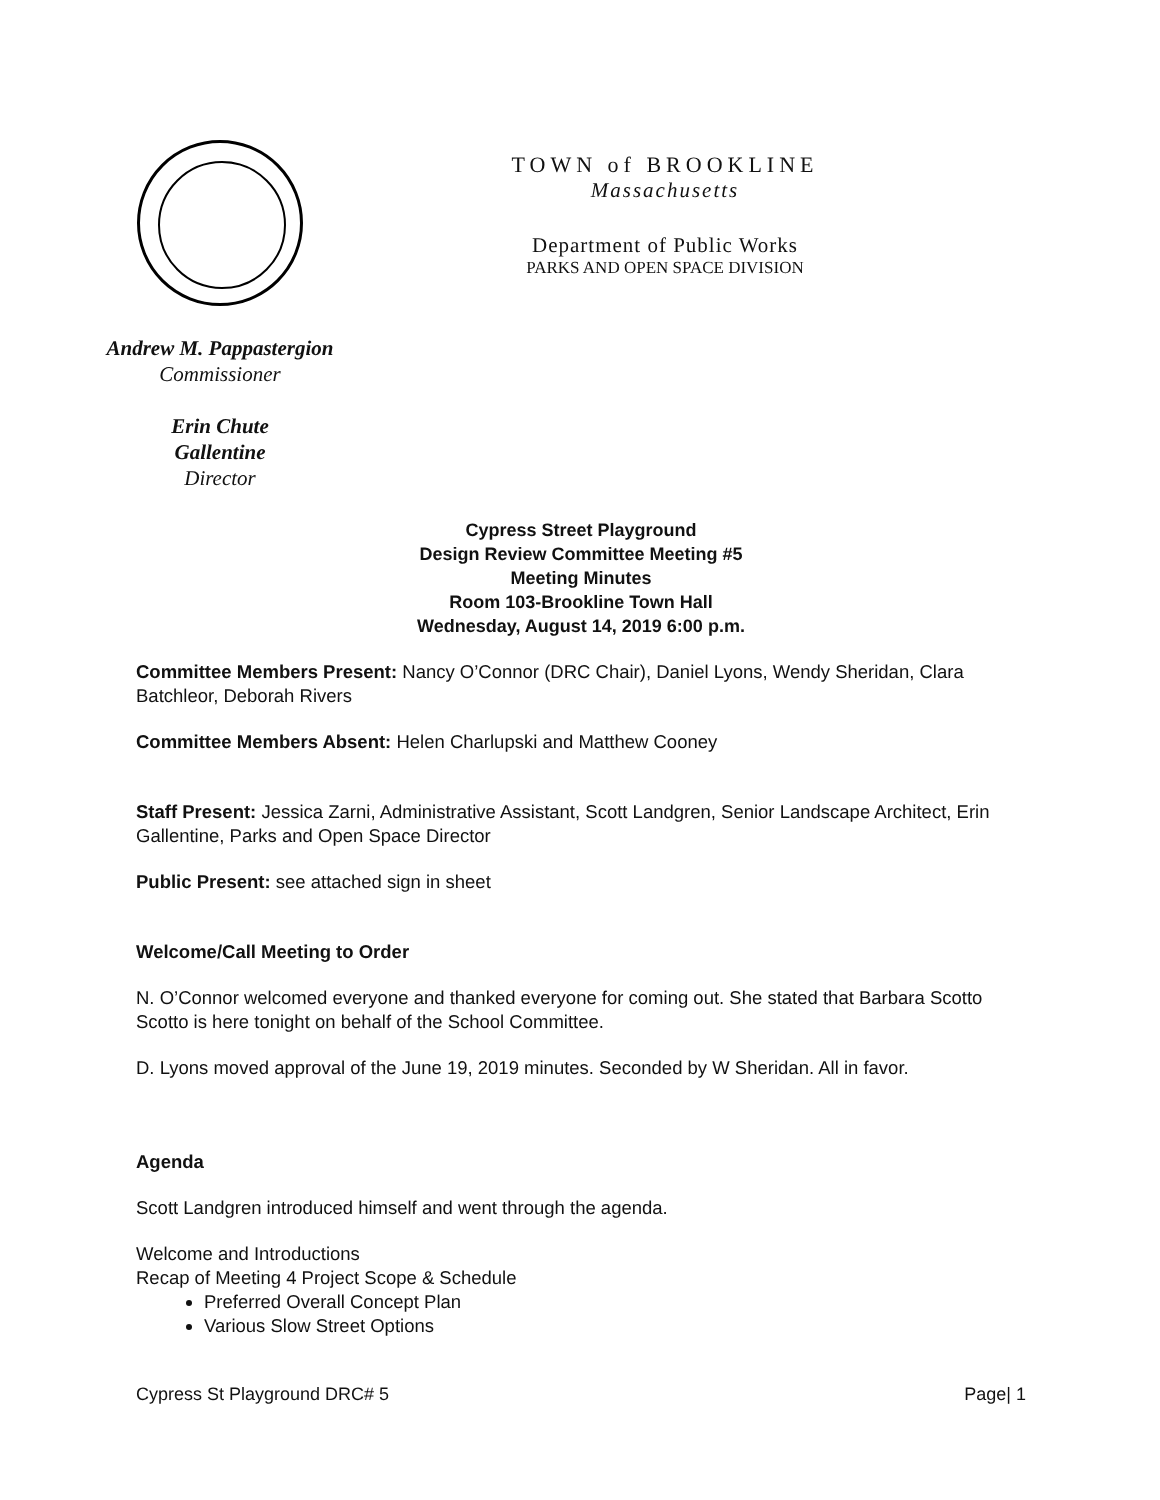TOWN of BROOKLINE
Massachusetts
Department of Public Works
PARKS AND OPEN SPACE DIVISION
Andrew M. Pappastergion
Commissioner
Erin Chute
Gallentine
Director
Cypress Street Playground
Design Review Committee Meeting #5
Meeting Minutes
Room 103-Brookline Town Hall
Wednesday, August 14, 2019 6:00 p.m.
Committee Members Present: Nancy O’Connor (DRC Chair), Daniel Lyons, Wendy Sheridan, Clara Batchleor, Deborah Rivers
Committee Members Absent: Helen Charlupski and Matthew Cooney
Staff Present: Jessica Zarni, Administrative Assistant, Scott Landgren, Senior Landscape Architect, Erin Gallentine, Parks and Open Space Director
Public Present: see attached sign in sheet
Welcome/Call Meeting to Order
N. O’Connor welcomed everyone and thanked everyone for coming out. She stated that Barbara Scotto Scotto is here tonight on behalf of the School Committee.
D. Lyons moved approval of the June 19, 2019 minutes. Seconded by W Sheridan. All in favor.
Agenda
Scott Landgren introduced himself and went through the agenda.
Welcome and Introductions
Recap of Meeting 4 Project Scope & Schedule
Preferred Overall Concept Plan
Various Slow Street Options
Cypress St Playground DRC# 5 Page| 1